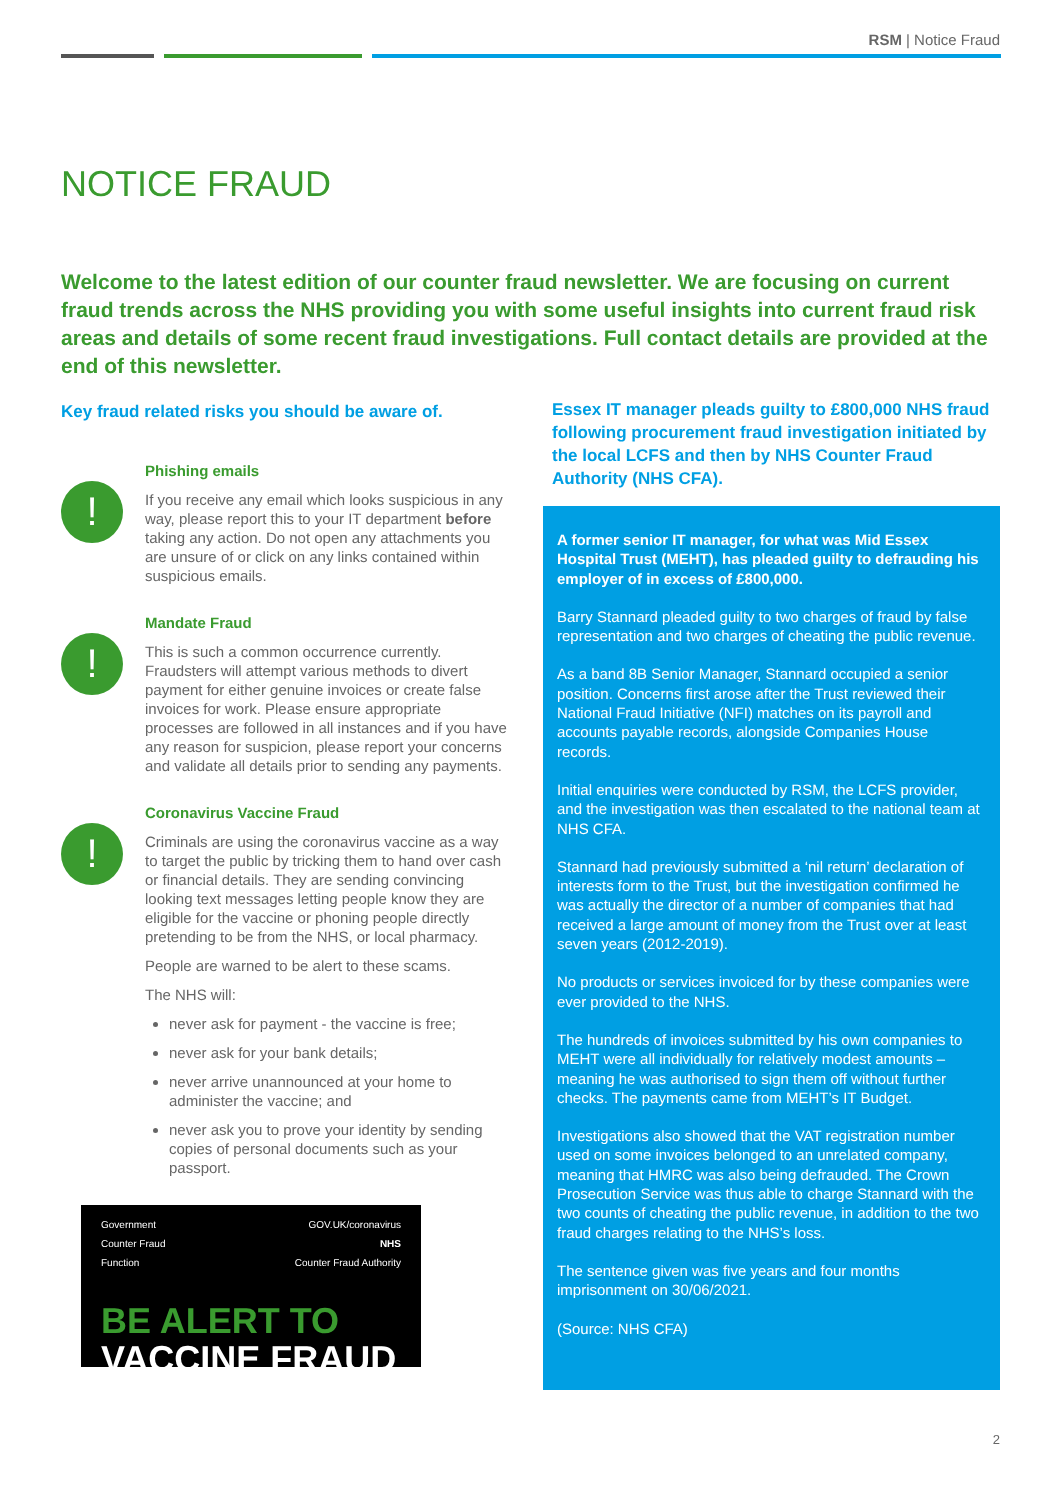RSM | Notice Fraud
NOTICE FRAUD
Welcome to the latest edition of our counter fraud newsletter. We are focusing on current fraud trends across the NHS providing you with some useful insights into current fraud risk areas and details of some recent fraud investigations. Full contact details are provided at the end of this newsletter.
Key fraud related risks you should be aware of.
!
Phishing emails
If you receive any email which looks suspicious in any way, please report this to your IT department before taking any action. Do not open any attachments you are unsure of or click on any links contained within suspicious emails.
!
Mandate Fraud
This is such a common occurrence currently. Fraudsters will attempt various methods to divert payment for either genuine invoices or create false invoices for work. Please ensure appropriate processes are followed in all instances and if you have any reason for suspicion, please report your concerns and validate all details prior to sending any payments.
!
Coronavirus Vaccine Fraud
Criminals are using the coronavirus vaccine as a way to target the public by tricking them to hand over cash or financial details. They are sending convincing looking text messages letting people know they are eligible for the vaccine or phoning people directly pretending to be from the NHS, or local pharmacy.
People are warned to be alert to these scams.
The NHS will:
never ask for payment - the vaccine is free;
never ask for your bank details;
never arrive unannounced at your home to administer the vaccine; and
never ask you to prove your identity by sending copies of personal documents such as your passport.
Government
Counter Fraud
Function GOV.UK/coronavirus
NHS
Counter Fraud Authority
BE ALERT TO
VACCINE FRAUD
Essex IT manager pleads guilty to £800,000 NHS fraud following procurement fraud investigation initiated by the local LCFS and then by NHS Counter Fraud Authority (NHS CFA).
A former senior IT manager, for what was Mid Essex Hospital Trust (MEHT), has pleaded guilty to defrauding his employer of in excess of £800,000.
Barry Stannard pleaded guilty to two charges of fraud by false representation and two charges of cheating the public revenue.
As a band 8B Senior Manager, Stannard occupied a senior position. Concerns first arose after the Trust reviewed their National Fraud Initiative (NFI) matches on its payroll and accounts payable records, alongside Companies House records.
Initial enquiries were conducted by RSM, the LCFS provider, and the investigation was then escalated to the national team at NHS CFA.
Stannard had previously submitted a ‘nil return’ declaration of interests form to the Trust, but the investigation confirmed he was actually the director of a number of companies that had received a large amount of money from the Trust over at least seven years (2012-2019).
No products or services invoiced for by these companies were ever provided to the NHS.
The hundreds of invoices submitted by his own companies to MEHT were all individually for relatively modest amounts – meaning he was authorised to sign them off without further checks. The payments came from MEHT’s IT Budget.
Investigations also showed that the VAT registration number used on some invoices belonged to an unrelated company, meaning that HMRC was also being defrauded. The Crown Prosecution Service was thus able to charge Stannard with the two counts of cheating the public revenue, in addition to the two fraud charges relating to the NHS’s loss.
The sentence given was five years and four months imprisonment on 30/06/2021.
(Source: NHS CFA)
2